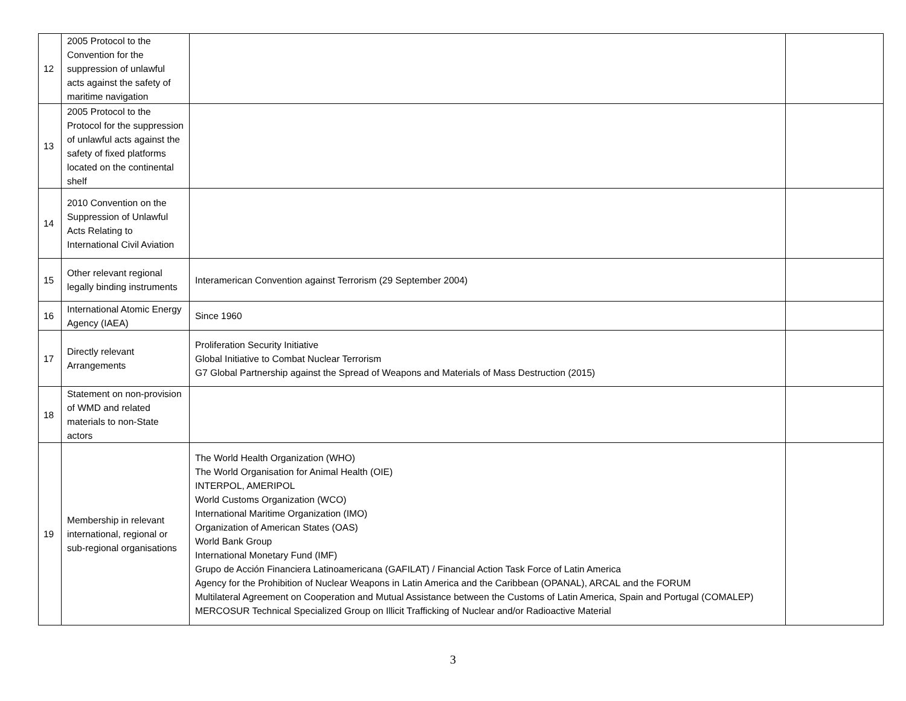| 12 | 2005 Protocol to the Convention for the suppression of unlawful acts against the safety of maritime navigation | | |
| 13 | 2005 Protocol to the Protocol for the suppression of unlawful acts against the safety of fixed platforms located on the continental shelf | | |
| 14 | 2010 Convention on the Suppression of Unlawful Acts Relating to International Civil Aviation | | |
| 15 | Other relevant regional legally binding instruments | Interamerican Convention against Terrorism (29 September 2004) | |
| 16 | International Atomic Energy Agency (IAEA) | Since 1960 | |
| 17 | Directly relevant Arrangements | Proliferation Security Initiative Global Initiative to Combat Nuclear Terrorism G7 Global Partnership against the Spread of Weapons and Materials of Mass Destruction (2015) | |
| 18 | Statement on non-provision of WMD and related materials to non-State actors | | |
| 19 | Membership in relevant international, regional or sub-regional organisations | The World Health Organization (WHO) The World Organisation for Animal Health (OIE) INTERPOL, AMERIPOL World Customs Organization (WCO) International Maritime Organization (IMO) Organization of American States (OAS) World Bank Group International Monetary Fund (IMF) Grupo de Acción Financiera Latinoamericana (GAFILAT) / Financial Action Task Force of Latin America Agency for the Prohibition of Nuclear Weapons in Latin America and the Caribbean (OPANAL), ARCAL and the FORUM Multilateral Agreement on Cooperation and Mutual Assistance between the Customs of Latin America, Spain and Portugal (COMALEP) MERCOSUR Technical Specialized Group on Illicit Trafficking of Nuclear and/or Radioactive Material | |
3